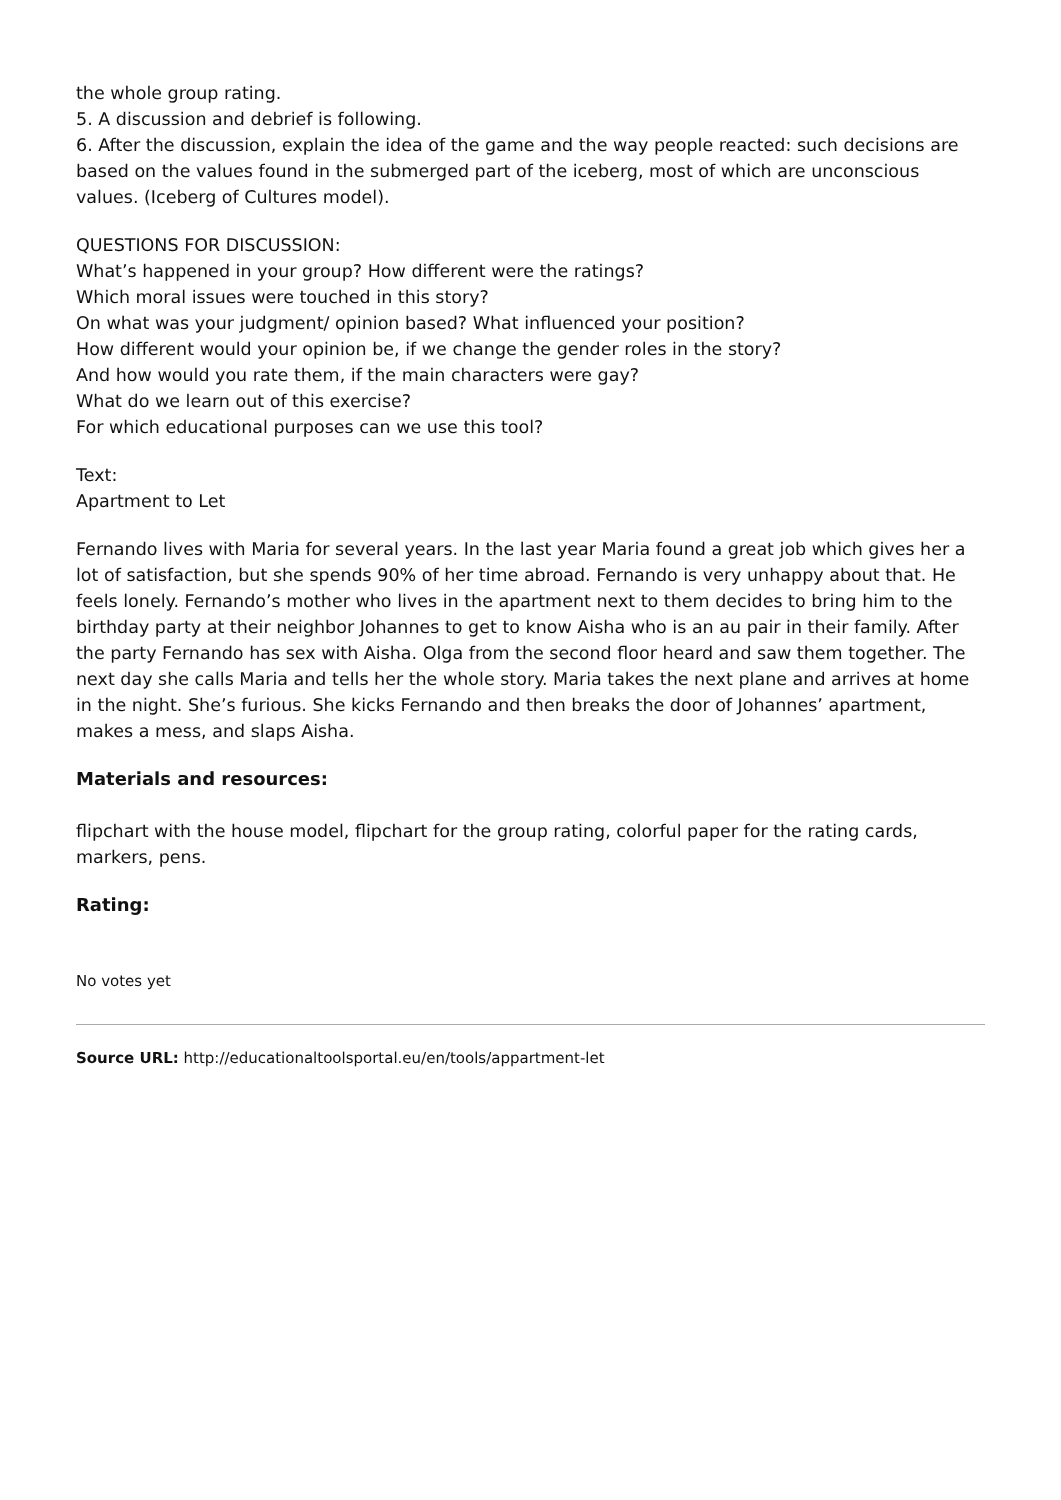the whole group rating.
5. A discussion and debrief is following.
6. After the discussion, explain the idea of the game and the way people reacted: such decisions are based on the values found in the submerged part of the iceberg, most of which are unconscious values. (Iceberg of Cultures model).
QUESTIONS FOR DISCUSSION:
What’s happened in your group? How different were the ratings?
Which moral issues were touched in this story?
On what was your judgment/ opinion based? What influenced your position?
How different would your opinion be, if we change the gender roles in the story?
And how would you rate them, if the main characters were gay?
What do we learn out of this exercise?
For which educational purposes can we use this tool?
Text:
Apartment to Let
Fernando lives with Maria for several years. In the last year Maria found a great job which gives her a lot of satisfaction, but she spends 90% of her time abroad. Fernando is very unhappy about that. He feels lonely. Fernando’s mother who lives in the apartment next to them decides to bring him to the birthday party at their neighbor Johannes to get to know Aisha who is an au pair in their family. After the party Fernando has sex with Aisha. Olga from the second floor heard and saw them together. The next day she calls Maria and tells her the whole story. Maria takes the next plane and arrives at home in the night. She’s furious. She kicks Fernando and then breaks the door of Johannes’ apartment, makes a mess, and slaps Aisha.
Materials and resources:
flipchart with the house model, flipchart for the group rating, colorful paper for the rating cards, markers, pens.
Rating:
No votes yet
Source URL: http://educationaltoolsportal.eu/en/tools/appartment-let